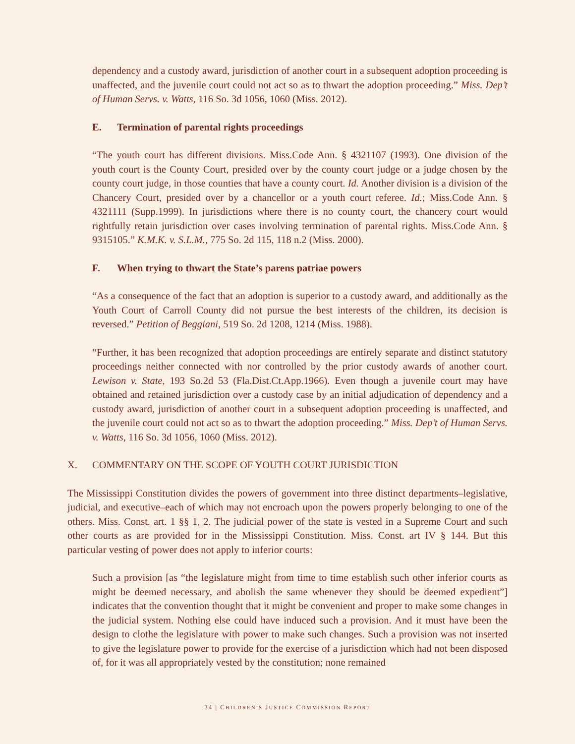dependency and a custody award, jurisdiction of another court in a subsequent adoption proceeding is unaffected, and the juvenile court could not act so as to thwart the adoption proceeding.” Miss. Dep’t of Human Servs. v. Watts, 116 So. 3d 1056, 1060 (Miss. 2012).
E. Termination of parental rights proceedings
“The youth court has different divisions. Miss.Code Ann. § 4321107 (1993). One division of the youth court is the County Court, presided over by the county court judge or a judge chosen by the county court judge, in those counties that have a county court. Id. Another division is a division of the Chancery Court, presided over by a chancellor or a youth court referee. Id.; Miss.Code Ann. § 4321111 (Supp.1999). In jurisdictions where there is no county court, the chancery court would rightfully retain jurisdiction over cases involving termination of parental rights. Miss.Code Ann. § 9315105.” K.M.K. v. S.L.M., 775 So. 2d 115, 118 n.2 (Miss. 2000).
F. When trying to thwart the State’s parens patriae powers
“As a consequence of the fact that an adoption is superior to a custody award, and additionally as the Youth Court of Carroll County did not pursue the best interests of the children, its decision is reversed.” Petition of Beggiani, 519 So. 2d 1208, 1214 (Miss. 1988).
“Further, it has been recognized that adoption proceedings are entirely separate and distinct statutory proceedings neither connected with nor controlled by the prior custody awards of another court. Lewison v. State, 193 So.2d 53 (Fla.Dist.Ct.App.1966). Even though a juvenile court may have obtained and retained jurisdiction over a custody case by an initial adjudication of dependency and a custody award, jurisdiction of another court in a subsequent adoption proceeding is unaffected, and the juvenile court could not act so as to thwart the adoption proceeding.” Miss. Dep’t of Human Servs. v. Watts, 116 So. 3d 1056, 1060 (Miss. 2012).
X. COMMENTARY ON THE SCOPE OF YOUTH COURT JURISDICTION
The Mississippi Constitution divides the powers of government into three distinct departments–legislative, judicial, and executive–each of which may not encroach upon the powers properly belonging to one of the others. Miss. Const. art. 1 §§ 1, 2. The judicial power of the state is vested in a Supreme Court and such other courts as are provided for in the Mississippi Constitution. Miss. Const. art IV § 144. But this particular vesting of power does not apply to inferior courts:
Such a provision [as “the legislature might from time to time establish such other inferior courts as might be deemed necessary, and abolish the same whenever they should be deemed expedient”] indicates that the convention thought that it might be convenient and proper to make some changes in the judicial system. Nothing else could have induced such a provision. And it must have been the design to clothe the legislature with power to make such changes. Such a provision was not inserted to give the legislature power to provide for the exercise of a jurisdiction which had not been disposed of, for it was all appropriately vested by the constitution; none remained
34 | CHILDREN’S JUSTICE COMMISSION REPORT